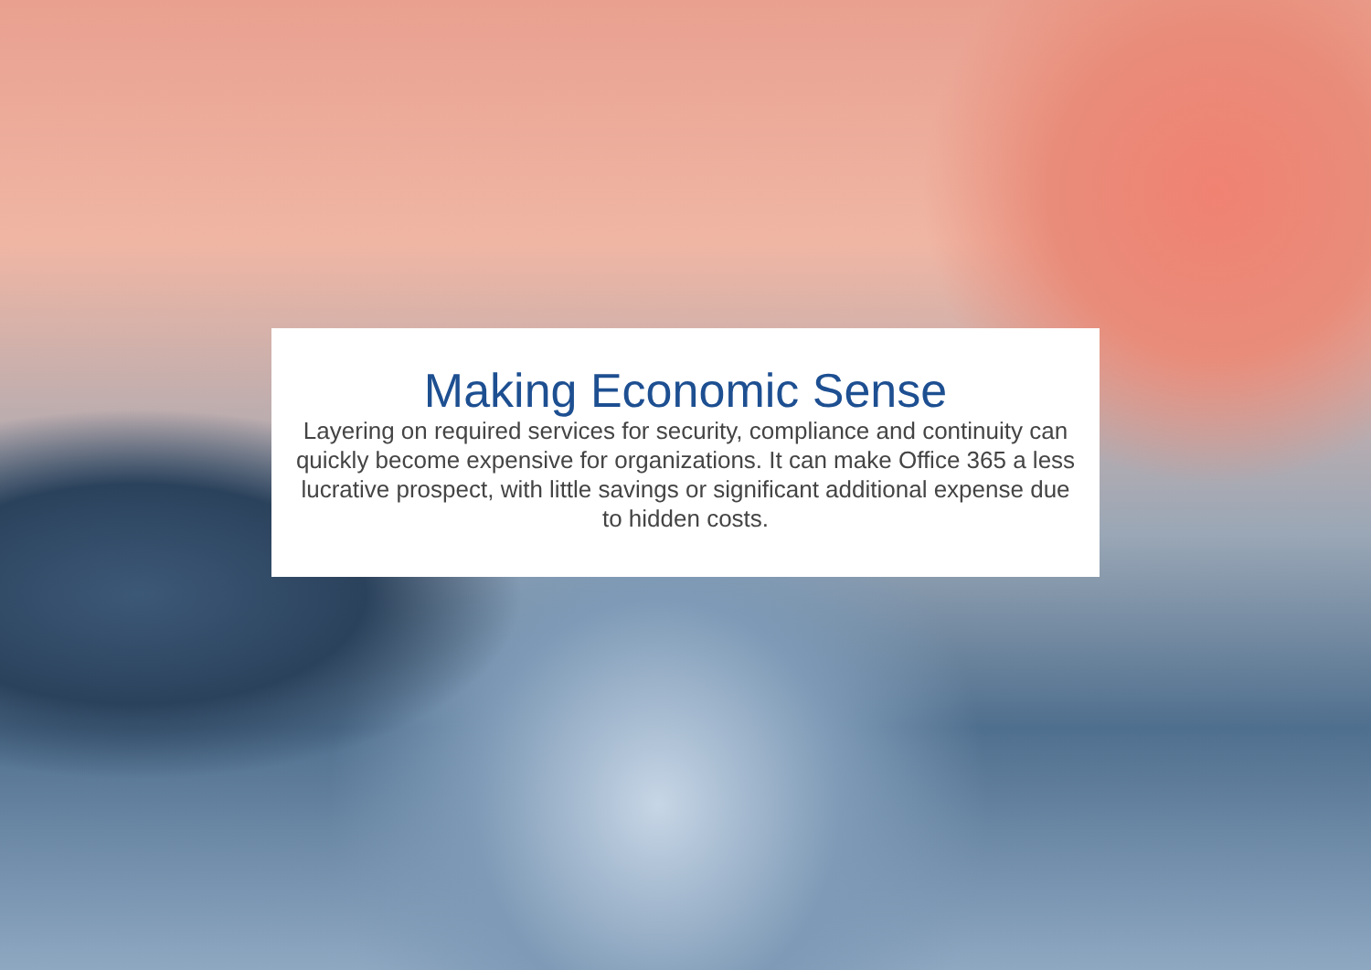Making Economic Sense
Layering on required services for security, compliance and continuity can quickly become expensive for organizations. It can make Office 365 a less lucrative prospect, with little savings or significant additional expense due to hidden costs.